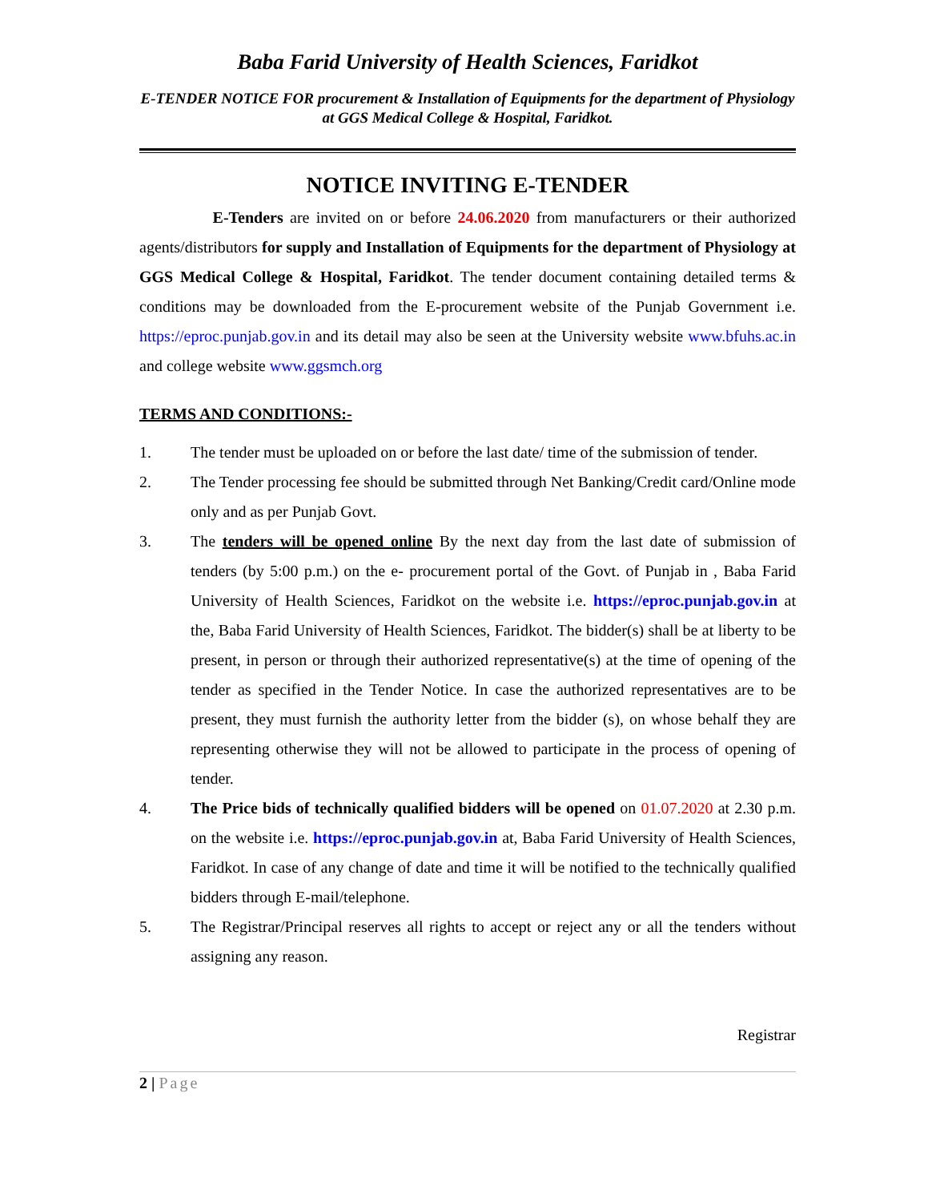Baba Farid University of Health Sciences, Faridkot
E-TENDER NOTICE FOR procurement & Installation of Equipments for the department of Physiology at GGS Medical College & Hospital, Faridkot.
NOTICE INVITING E-TENDER
E-Tenders are invited on or before 24.06.2020 from manufacturers or their authorized agents/distributors for supply and Installation of Equipments for the department of Physiology at GGS Medical College & Hospital, Faridkot. The tender document containing detailed terms & conditions may be downloaded from the E-procurement website of the Punjab Government i.e. https://eproc.punjab.gov.in and its detail may also be seen at the University website www.bfuhs.ac.in and college website www.ggsmch.org
TERMS AND CONDITIONS:-
1. The tender must be uploaded on or before the last date/ time of the submission of tender.
2. The Tender processing fee should be submitted through Net Banking/Credit card/Online mode only and as per Punjab Govt.
3. The tenders will be opened online By the next day from the last date of submission of tenders (by 5:00 p.m.) on the e- procurement portal of the Govt. of Punjab in , Baba Farid University of Health Sciences, Faridkot on the website i.e. https://eproc.punjab.gov.in at the, Baba Farid University of Health Sciences, Faridkot. The bidder(s) shall be at liberty to be present, in person or through their authorized representative(s) at the time of opening of the tender as specified in the Tender Notice. In case the authorized representatives are to be present, they must furnish the authority letter from the bidder (s), on whose behalf they are representing otherwise they will not be allowed to participate in the process of opening of tender.
4. The Price bids of technically qualified bidders will be opened on 01.07.2020 at 2.30 p.m. on the website i.e. https://eproc.punjab.gov.in at, Baba Farid University of Health Sciences, Faridkot. In case of any change of date and time it will be notified to the technically qualified bidders through E-mail/telephone.
5. The Registrar/Principal reserves all rights to accept or reject any or all the tenders without assigning any reason.
Registrar
2 | Page